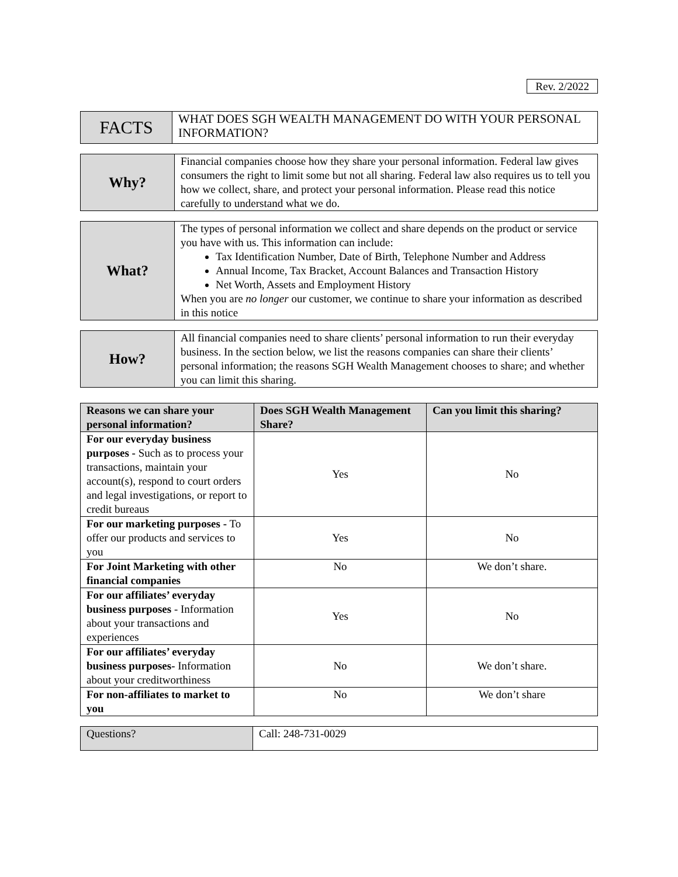Rev. 2/2022
| FACTS | WHAT DOES SGH WEALTH MANAGEMENT DO WITH YOUR PERSONAL INFORMATION? |
| Why? | Financial companies choose how they share your personal information. Federal law gives consumers the right to limit some but not all sharing. Federal law also requires us to tell you how we collect, share, and protect your personal information. Please read this notice carefully to understand what we do. |
| What? | The types of personal information we collect and share depends on the product or service you have with us. This information can include: Tax Identification Number, Date of Birth, Telephone Number and Address Annual Income, Tax Bracket, Account Balances and Transaction History Net Worth, Assets and Employment History When you are no longer our customer, we continue to share your information as described in this notice |
| How? | All financial companies need to share clients’ personal information to run their everyday business. In the section below, we list the reasons companies can share their clients’ personal information; the reasons SGH Wealth Management chooses to share; and whether you can limit this sharing. |
| Reasons we can share your personal information? | Does SGH Wealth Management Share? | Can you limit this sharing? |
| --- | --- | --- |
| For our everyday business purposes - Such as to process your transactions, maintain your account(s), respond to court orders and legal investigations, or report to credit bureaus | Yes | No |
| For our marketing purposes - To offer our products and services to you | Yes | No |
| For Joint Marketing with other financial companies | No | We don’t share. |
| For our affiliates’ everyday business purposes - Information about your transactions and experiences | Yes | No |
| For our affiliates’ everyday business purposes- Information about your creditworthiness | No | We don’t share. |
| For non-affiliates to market to you | No | We don’t share |
| Questions? | Call: 248-731-0029 |